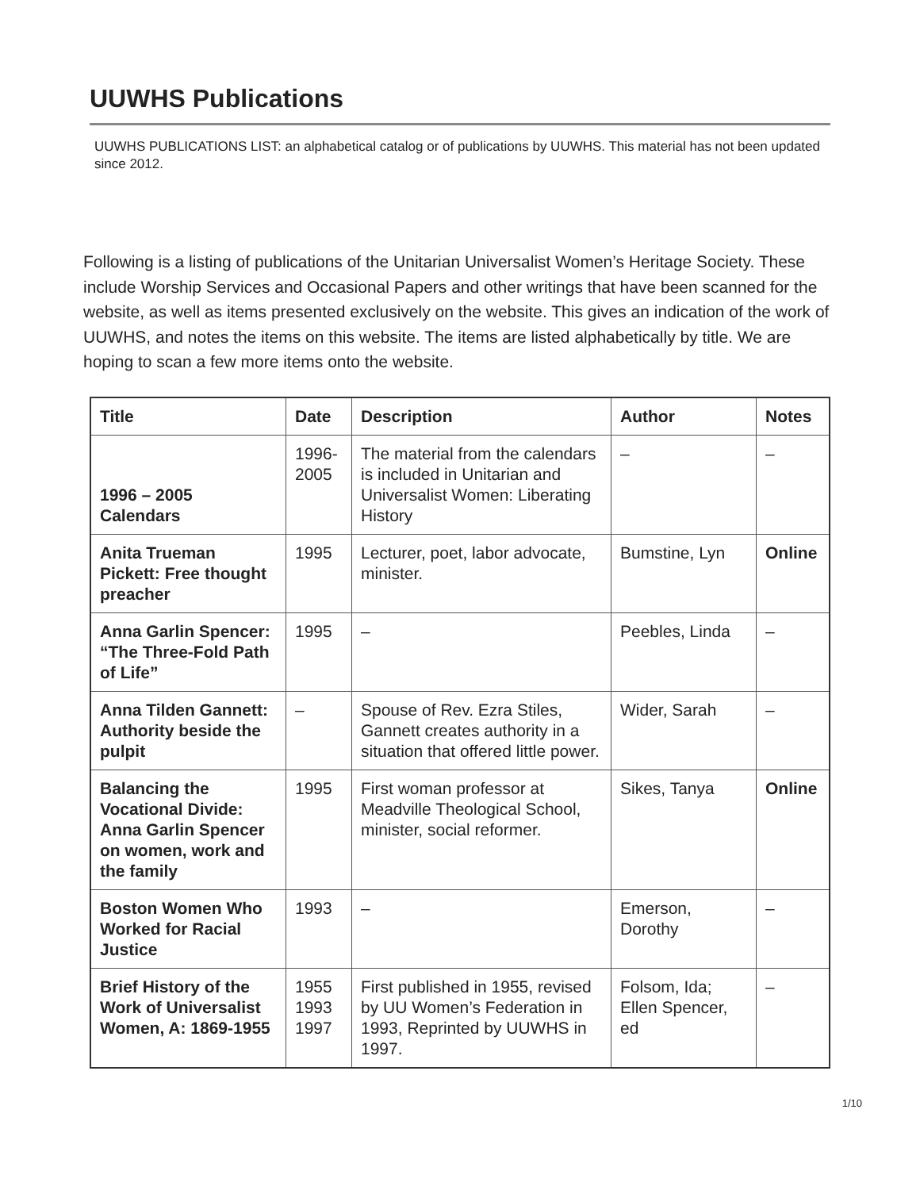UUWHS Publications
UUWHS PUBLICATIONS LIST: an alphabetical catalog or of publications by UUWHS. This material has not been updated since 2012.
Following is a listing of publications of the Unitarian Universalist Women’s Heritage Society. These include Worship Services and Occasional Papers and other writings that have been scanned for the website, as well as items presented exclusively on the website. This gives an indication of the work of UUWHS, and notes the items on this website. The items are listed alphabetically by title. We are hoping to scan a few more items onto the website.
| Title | Date | Description | Author | Notes |
| --- | --- | --- | --- | --- |
| 1996 – 2005 Calendars | 1996-2005 | The material from the calendars is included in Unitarian and Universalist Women: Liberating History | – | – |
| Anita Trueman Pickett: Free thought preacher | 1995 | Lecturer, poet, labor advocate, minister. | Bumstine, Lyn | Online |
| Anna Garlin Spencer: “The Three-Fold Path of Life” | 1995 | – | Peebles, Linda | – |
| Anna Tilden Gannett: Authority beside the pulpit | – | Spouse of Rev. Ezra Stiles, Gannett creates authority in a situation that offered little power. | Wider, Sarah | – |
| Balancing the Vocational Divide: Anna Garlin Spencer on women, work and the family | 1995 | First woman professor at Meadville Theological School, minister, social reformer. | Sikes, Tanya | Online |
| Boston Women Who Worked for Racial Justice | 1993 | – | Emerson, Dorothy | – |
| Brief History of the Work of Universalist Women, A: 1869-1955 | 1955 1993 1997 | First published in 1955, revised by UU Women’s Federation in 1993, Reprinted by UUWHS in 1997. | Folsom, Ida; Ellen Spencer, ed | – |
1/10